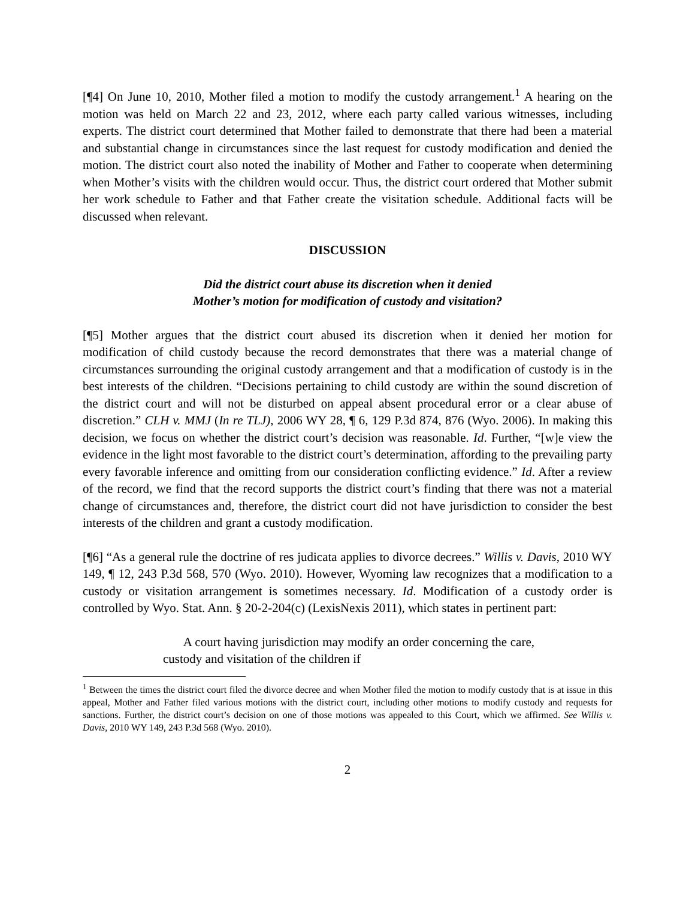[¶4] On June 10, 2010, Mother filed a motion to modify the custody arrangement.<sup>1</sup> A hearing on the motion was held on March 22 and 23, 2012, where each party called various witnesses, including experts. The district court determined that Mother failed to demonstrate that there had been a material and substantial change in circumstances since the last request for custody modification and denied the motion. The district court also noted the inability of Mother and Father to cooperate when determining when Mother’s visits with the children would occur. Thus, the district court ordered that Mother submit her work schedule to Father and that Father create the visitation schedule. Additional facts will be discussed when relevant.
DISCUSSION
Did the district court abuse its discretion when it denied
Mother’s motion for modification of custody and visitation?
[¶5] Mother argues that the district court abused its discretion when it denied her motion for modification of child custody because the record demonstrates that there was a material change of circumstances surrounding the original custody arrangement and that a modification of custody is in the best interests of the children. “Decisions pertaining to child custody are within the sound discretion of the district court and will not be disturbed on appeal absent procedural error or a clear abuse of discretion.” CLH v. MMJ (In re TLJ), 2006 WY 28, ¶ 6, 129 P.3d 874, 876 (Wyo. 2006). In making this decision, we focus on whether the district court’s decision was reasonable. Id. Further, “[w]e view the evidence in the light most favorable to the district court’s determination, affording to the prevailing party every favorable inference and omitting from our consideration conflicting evidence.” Id. After a review of the record, we find that the record supports the district court’s finding that there was not a material change of circumstances and, therefore, the district court did not have jurisdiction to consider the best interests of the children and grant a custody modification.
[¶6] “As a general rule the doctrine of res judicata applies to divorce decrees.” Willis v. Davis, 2010 WY 149, ¶ 12, 243 P.3d 568, 570 (Wyo. 2010). However, Wyoming law recognizes that a modification to a custody or visitation arrangement is sometimes necessary. Id. Modification of a custody order is controlled by Wyo. Stat. Ann. § 20-2-204(c) (LexisNexis 2011), which states in pertinent part:
A court having jurisdiction may modify an order concerning the care, custody and visitation of the children if
<sup>1</sup> Between the times the district court filed the divorce decree and when Mother filed the motion to modify custody that is at issue in this appeal, Mother and Father filed various motions with the district court, including other motions to modify custody and requests for sanctions. Further, the district court’s decision on one of those motions was appealed to this Court, which we affirmed. See Willis v. Davis, 2010 WY 149, 243 P.3d 568 (Wyo. 2010).
2